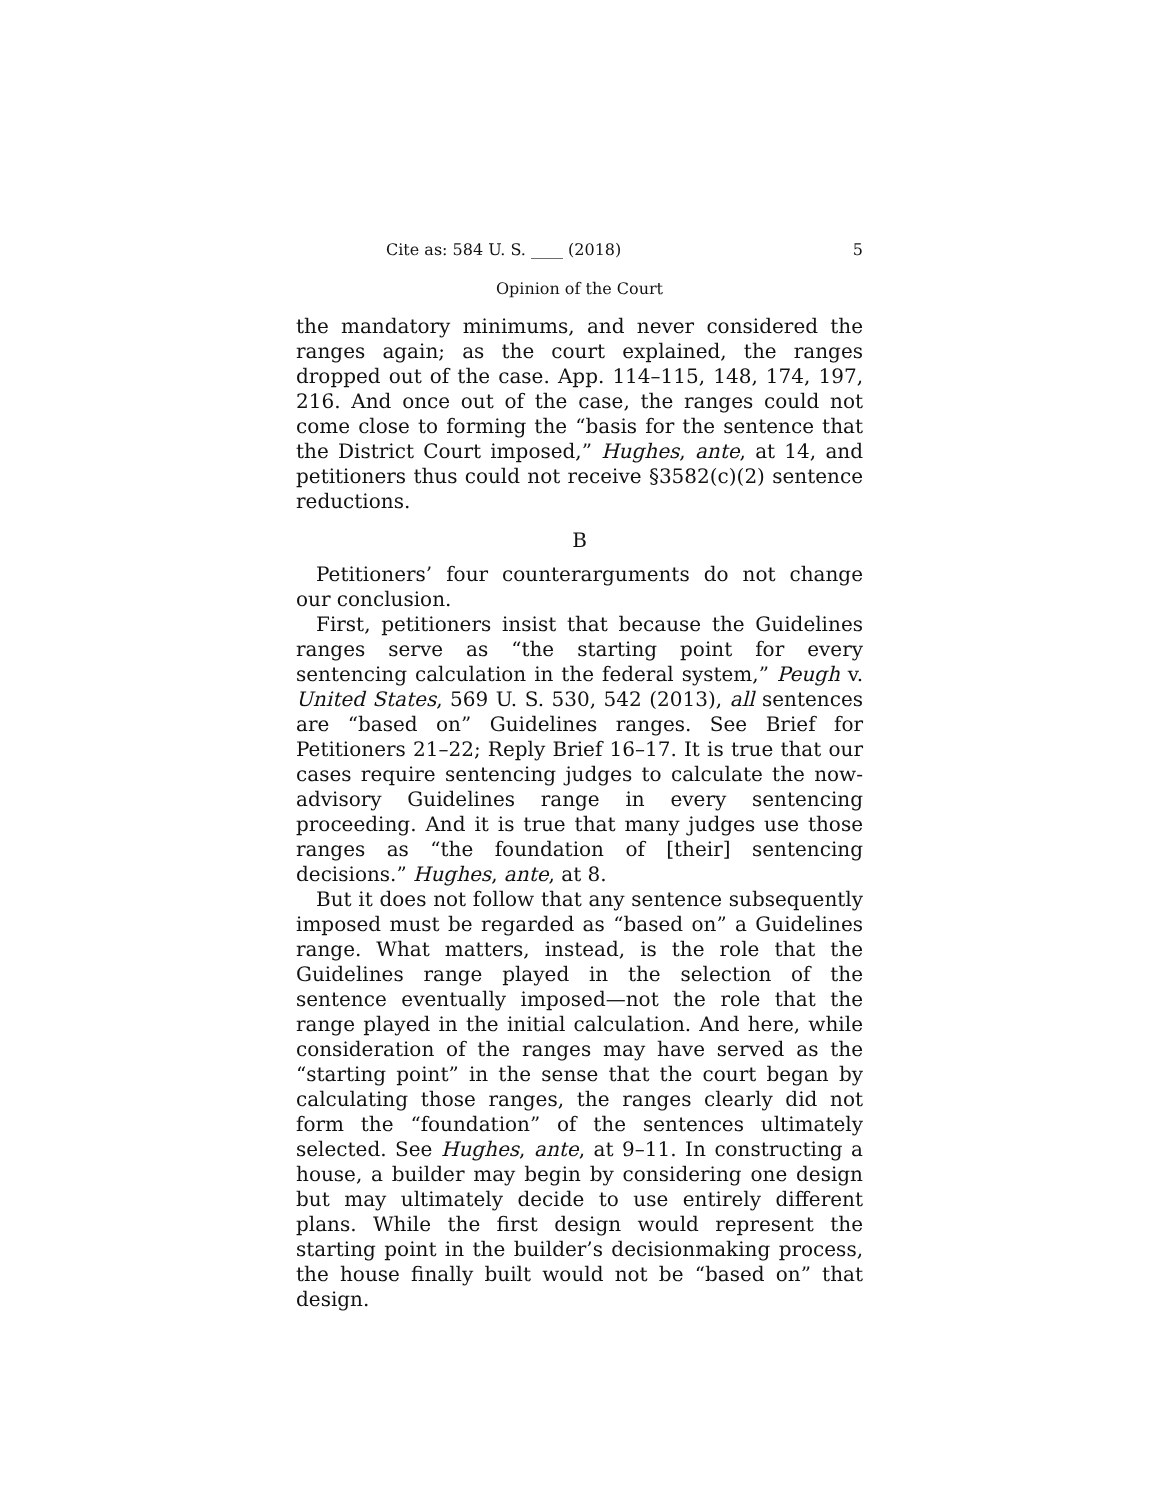Cite as: 584 U. S. ____ (2018) 5
Opinion of the Court
the mandatory minimums, and never considered the ranges again; as the court explained, the ranges dropped out of the case. App. 114–115, 148, 174, 197, 216. And once out of the case, the ranges could not come close to forming the “basis for the sentence that the District Court imposed,” Hughes, ante, at 14, and petitioners thus could not receive §3582(c)(2) sentence reductions.
B
Petitioners’ four counterarguments do not change our conclusion.
First, petitioners insist that because the Guidelines ranges serve as “the starting point for every sentencing calculation in the federal system,” Peugh v. United States, 569 U. S. 530, 542 (2013), all sentences are “based on” Guidelines ranges. See Brief for Petitioners 21–22; Reply Brief 16–17. It is true that our cases require sentencing judges to calculate the now-advisory Guidelines range in every sentencing proceeding. And it is true that many judges use those ranges as “the foundation of [their] sentencing decisions.” Hughes, ante, at 8.
But it does not follow that any sentence subsequently imposed must be regarded as “based on” a Guidelines range. What matters, instead, is the role that the Guidelines range played in the selection of the sentence eventually imposed—not the role that the range played in the initial calculation. And here, while consideration of the ranges may have served as the “starting point” in the sense that the court began by calculating those ranges, the ranges clearly did not form the “foundation” of the sentences ultimately selected. See Hughes, ante, at 9–11. In constructing a house, a builder may begin by considering one design but may ultimately decide to use entirely different plans. While the first design would represent the starting point in the builder’s decisionmaking process, the house finally built would not be “based on” that design.